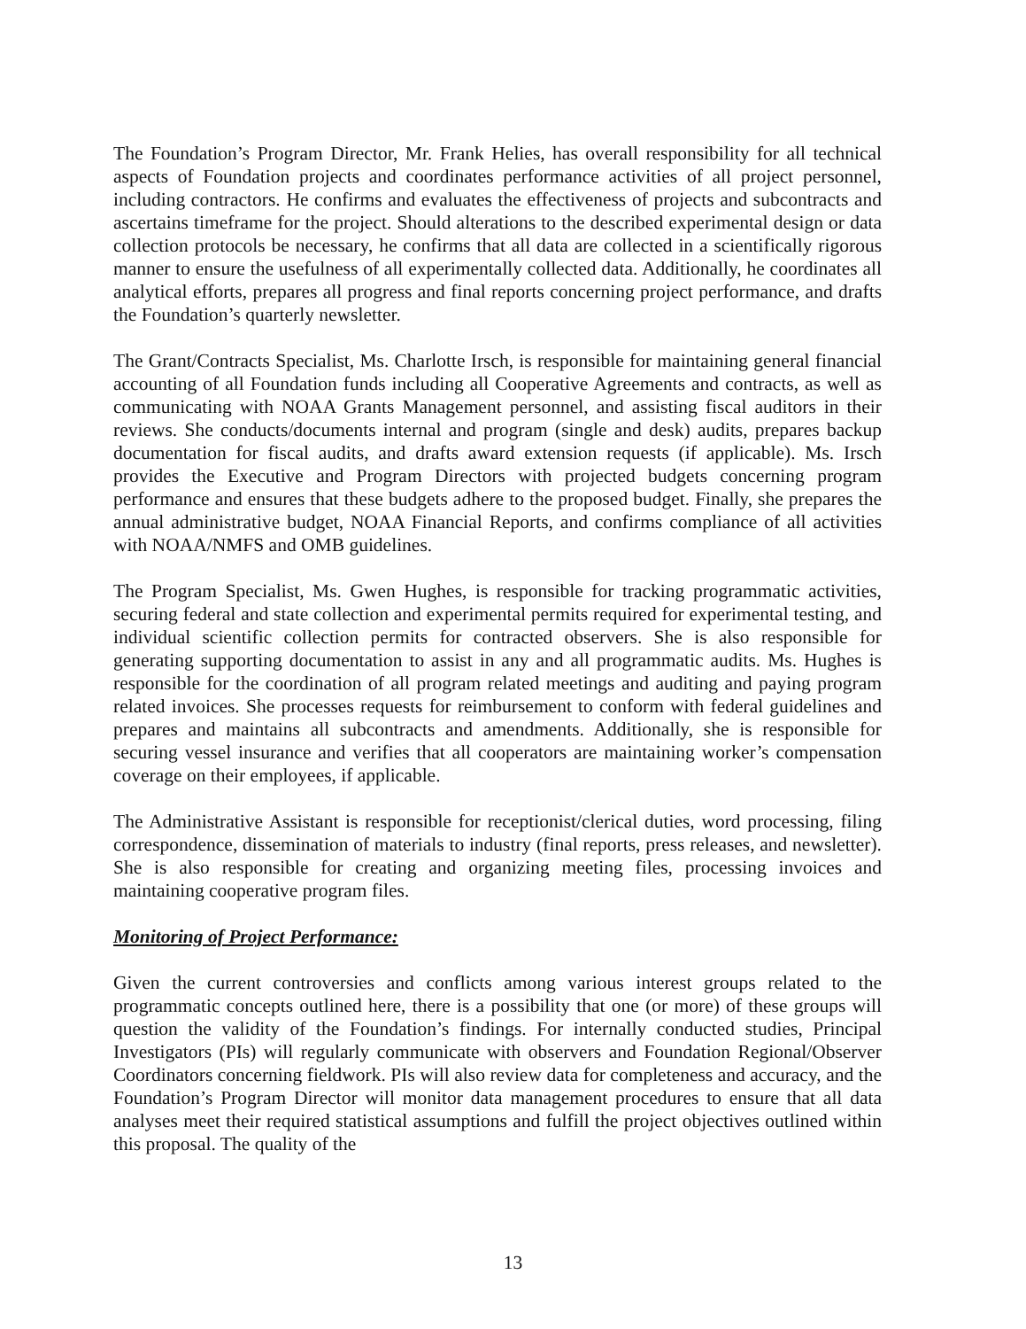The Foundation’s Program Director, Mr. Frank Helies, has overall responsibility for all technical aspects of Foundation projects and coordinates performance activities of all project personnel, including contractors. He confirms and evaluates the effectiveness of projects and subcontracts and ascertains timeframe for the project. Should alterations to the described experimental design or data collection protocols be necessary, he confirms that all data are collected in a scientifically rigorous manner to ensure the usefulness of all experimentally collected data. Additionally, he coordinates all analytical efforts, prepares all progress and final reports concerning project performance, and drafts the Foundation’s quarterly newsletter.
The Grant/Contracts Specialist, Ms. Charlotte Irsch, is responsible for maintaining general financial accounting of all Foundation funds including all Cooperative Agreements and contracts, as well as communicating with NOAA Grants Management personnel, and assisting fiscal auditors in their reviews. She conducts/documents internal and program (single and desk) audits, prepares backup documentation for fiscal audits, and drafts award extension requests (if applicable). Ms. Irsch provides the Executive and Program Directors with projected budgets concerning program performance and ensures that these budgets adhere to the proposed budget. Finally, she prepares the annual administrative budget, NOAA Financial Reports, and confirms compliance of all activities with NOAA/NMFS and OMB guidelines.
The Program Specialist, Ms. Gwen Hughes, is responsible for tracking programmatic activities, securing federal and state collection and experimental permits required for experimental testing, and individual scientific collection permits for contracted observers. She is also responsible for generating supporting documentation to assist in any and all programmatic audits. Ms. Hughes is responsible for the coordination of all program related meetings and auditing and paying program related invoices. She processes requests for reimbursement to conform with federal guidelines and prepares and maintains all subcontracts and amendments. Additionally, she is responsible for securing vessel insurance and verifies that all cooperators are maintaining worker’s compensation coverage on their employees, if applicable.
The Administrative Assistant is responsible for receptionist/clerical duties, word processing, filing correspondence, dissemination of materials to industry (final reports, press releases, and newsletter). She is also responsible for creating and organizing meeting files, processing invoices and maintaining cooperative program files.
Monitoring of Project Performance:
Given the current controversies and conflicts among various interest groups related to the programmatic concepts outlined here, there is a possibility that one (or more) of these groups will question the validity of the Foundation’s findings. For internally conducted studies, Principal Investigators (PIs) will regularly communicate with observers and Foundation Regional/Observer Coordinators concerning fieldwork. PIs will also review data for completeness and accuracy, and the Foundation’s Program Director will monitor data management procedures to ensure that all data analyses meet their required statistical assumptions and fulfill the project objectives outlined within this proposal. The quality of the
13